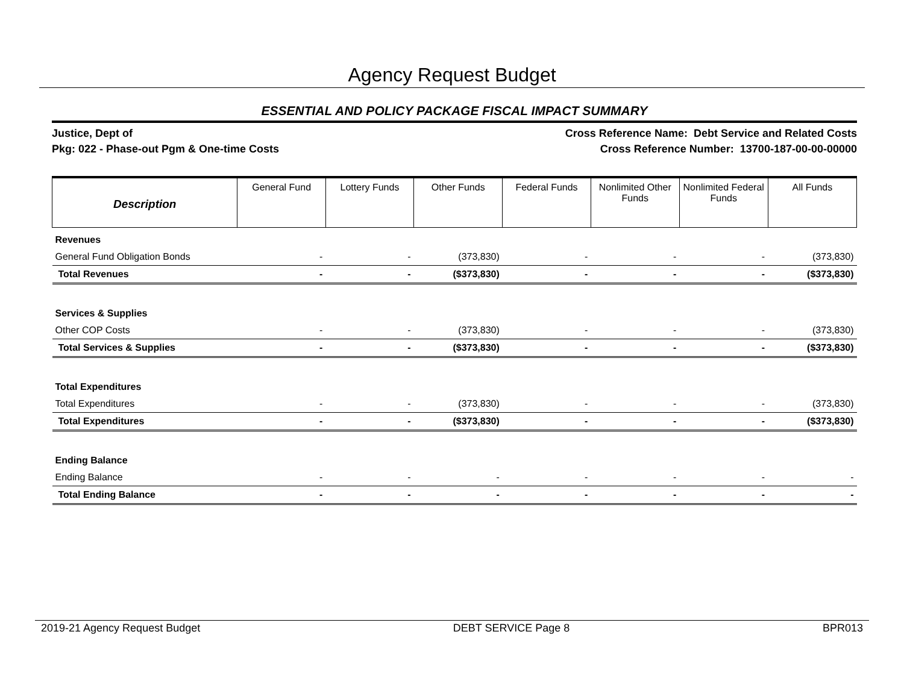Agency Request Budget
ESSENTIAL AND POLICY PACKAGE FISCAL IMPACT SUMMARY
Justice, Dept of
Pkg: 022 - Phase-out Pgm & One-time Costs
Cross Reference Name: Debt Service and Related Costs
Cross Reference Number: 13700-187-00-00-00000
| Description | General Fund | Lottery Funds | Other Funds | Federal Funds | Nonlimited Other Funds | Nonlimited Federal Funds | All Funds |
| --- | --- | --- | --- | --- | --- | --- | --- |
| Revenues | | | | | | | |
| General Fund Obligation Bonds | - | - | (373,830) | - | - | - | (373,830) |
| Total Revenues | - | - | ($373,830) | - | - | - | ($373,830) |
| Services & Supplies | | | | | | | |
| Other COP Costs | - | - | (373,830) | - | - | - | (373,830) |
| Total Services & Supplies | - | - | ($373,830) | - | - | - | ($373,830) |
| Total Expenditures | | | | | | | |
| Total Expenditures | - | - | (373,830) | - | - | - | (373,830) |
| Total Expenditures | - | - | ($373,830) | - | - | - | ($373,830) |
| Ending Balance | | | | | | | |
| Ending Balance | - | - | - | - | - | - | - |
| Total Ending Balance | - | - | - | - | - | - | - |
2019-21 Agency Request Budget DEBT SERVICE Page 8 BPR013